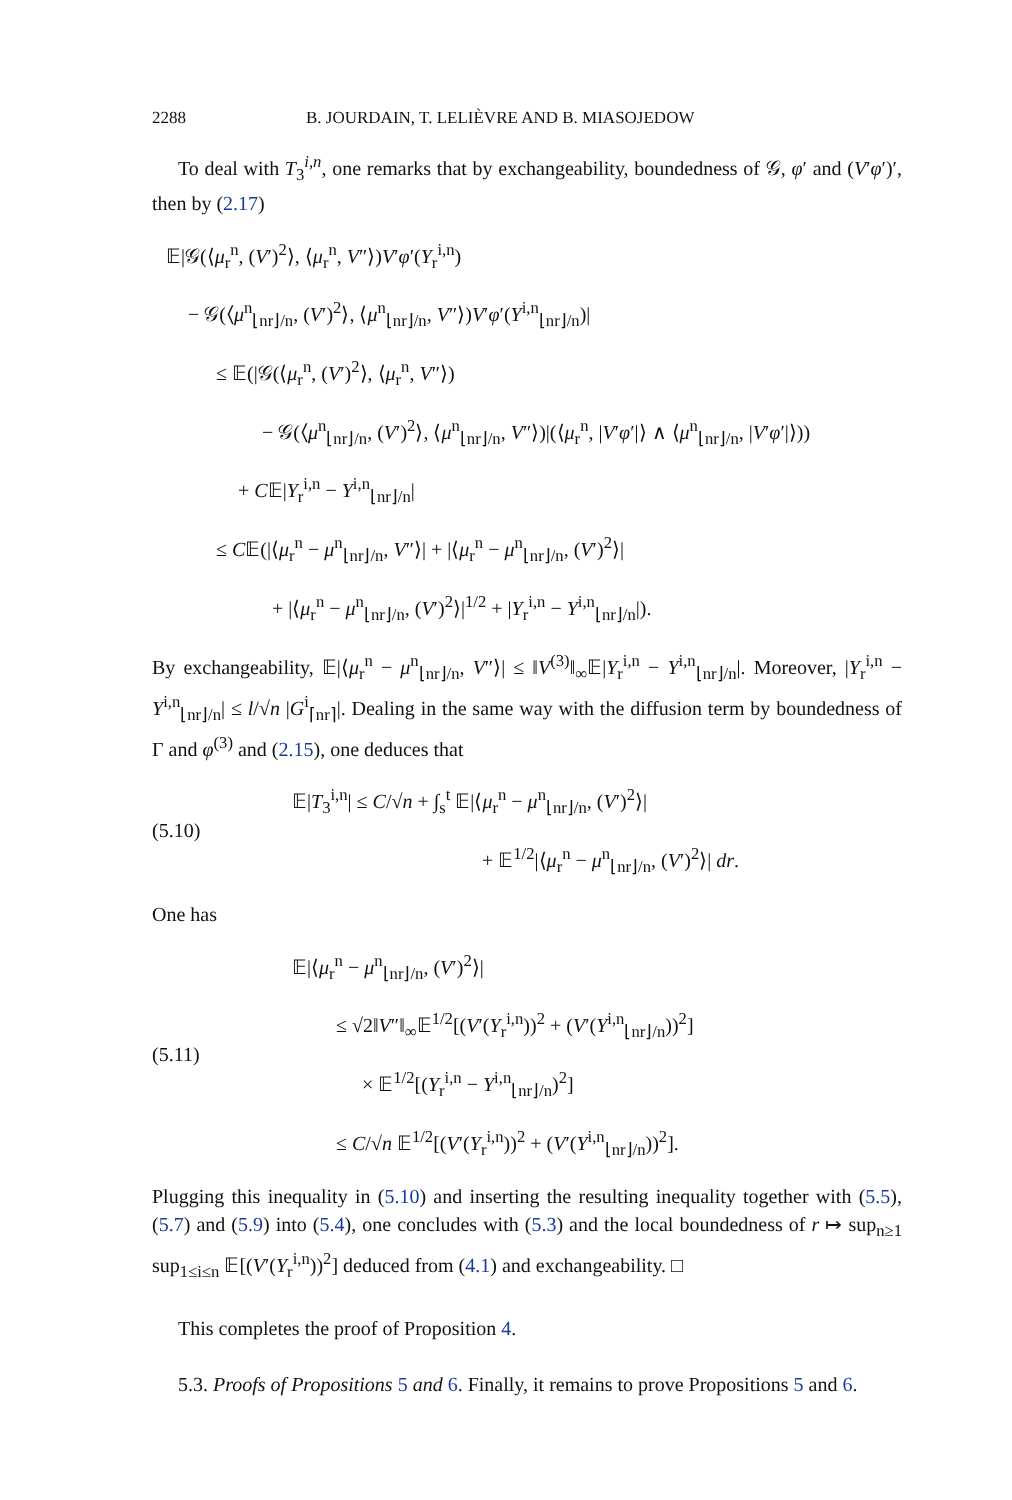2288 B. JOURDAIN, T. LELIÈVRE AND B. MIASOJEDOW
To deal with T<sub>3</sub><sup>i,n</sup>, one remarks that by exchangeability, boundedness of 𝒢, φ′ and (V′φ′)′, then by (2.17)
𝔼|𝒢(⟨μ<sub>r</sub><sup>n</sup>, (V′)<sup>2</sup>⟩, ⟨μ<sub>r</sub><sup>n</sup>, V″⟩)V′φ′(Y<sub>r</sub><sup>i,n</sup>)
− 𝒢(⟨μ<sup>n</sup><sub>⌊nr⌋/n</sub>, (V′)<sup>2</sup>⟩, ⟨μ<sup>n</sup><sub>⌊nr⌋/n</sub>, V″⟩)V′φ′(Y<sup>i,n</sup><sub>⌊nr⌋/n</sub>)|
≤ 𝔼(|𝒢(⟨μ<sub>r</sub><sup>n</sup>, (V′)<sup>2</sup>⟩, ⟨μ<sub>r</sub><sup>n</sup>, V″⟩)
− 𝒢(⟨μ<sup>n</sup><sub>⌊nr⌋/n</sub>, (V′)<sup>2</sup>⟩, ⟨μ<sup>n</sup><sub>⌊nr⌋/n</sub>, V″⟩)|(⟨μ<sub>r</sub><sup>n</sup>, |V′φ′|⟩ ∧ ⟨μ<sup>n</sup><sub>⌊nr⌋/n</sub>, |V′φ′|⟩))
+ C𝔼|Y<sub>r</sub><sup>i,n</sup> − Y<sup>i,n</sup><sub>⌊nr⌋/n</sub>|
≤ C𝔼(|⟨μ<sub>r</sub><sup>n</sup> − μ<sup>n</sup><sub>⌊nr⌋/n</sub>, V″⟩| + |⟨μ<sub>r</sub><sup>n</sup> − μ<sup>n</sup><sub>⌊nr⌋/n</sub>, (V′)<sup>2</sup>⟩|
+ |⟨μ<sub>r</sub><sup>n</sup> − μ<sup>n</sup><sub>⌊nr⌋/n</sub>, (V′)<sup>2</sup>⟩|<sup>1/2</sup> + |Y<sub>r</sub><sup>i,n</sup> − Y<sup>i,n</sup><sub>⌊nr⌋/n</sub>|).
By exchangeability, 𝔼|⟨μ<sub>r</sub><sup>n</sup> − μ<sup>n</sup><sub>⌊nr⌋/n</sub>, V″⟩| ≤ ‖V<sup>(3)</sup>‖<sub>∞</sub>𝔼|Y<sub>r</sub><sup>i,n</sup> − Y<sup>i,n</sup><sub>⌊nr⌋/n</sub>|. Moreover, |Y<sub>r</sub><sup>i,n</sup> − Y<sup>i,n</sup><sub>⌊nr⌋/n</sub>| ≤ l/√n |G<sup>i</sup><sub>⌈nr⌉</sub>|. Dealing in the same way with the diffusion term by boundedness of Γ and φ<sup>(3)</sup> and (2.15), one deduces that
(5.10)
𝔼|T<sub>3</sub><sup>i,n</sup>| ≤ C/√n + ∫<sub>s</sub><sup>t</sup> 𝔼|⟨μ<sub>r</sub><sup>n</sup> − μ<sup>n</sup><sub>⌊nr⌋/n</sub>, (V′)<sup>2</sup>⟩|
+ 𝔼<sup>1/2</sup>|⟨μ<sub>r</sub><sup>n</sup> − μ<sup>n</sup><sub>⌊nr⌋/n</sub>, (V′)<sup>2</sup>⟩| dr.
One has
(5.11)
𝔼|⟨μ<sub>r</sub><sup>n</sup> − μ<sup>n</sup><sub>⌊nr⌋/n</sub>, (V′)<sup>2</sup>⟩|
≤ √2‖V″‖<sub>∞</sub>𝔼<sup>1/2</sup>[(V′(Y<sub>r</sub><sup>i,n</sup>))<sup>2</sup> + (V′(Y<sup>i,n</sup><sub>⌊nr⌋/n</sub>))<sup>2</sup>]
× 𝔼<sup>1/2</sup>[(Y<sub>r</sub><sup>i,n</sup> − Y<sup>i,n</sup><sub>⌊nr⌋/n</sub>)<sup>2</sup>]
≤ C/√n 𝔼<sup>1/2</sup>[(V′(Y<sub>r</sub><sup>i,n</sup>))<sup>2</sup> + (V′(Y<sup>i,n</sup><sub>⌊nr⌋/n</sub>))<sup>2</sup>].
Plugging this inequality in (5.10) and inserting the resulting inequality together with (5.5), (5.7) and (5.9) into (5.4), one concludes with (5.3) and the local boundedness of r ↦ sup<sub>n≥1</sub> sup<sub>1≤i≤n</sub> 𝔼[(V′(Y<sub>r</sub><sup>i,n</sup>))<sup>2</sup>] deduced from (4.1) and exchangeability. □
This completes the proof of Proposition 4.
5.3. Proofs of Propositions 5 and 6. Finally, it remains to prove Propositions 5 and 6.